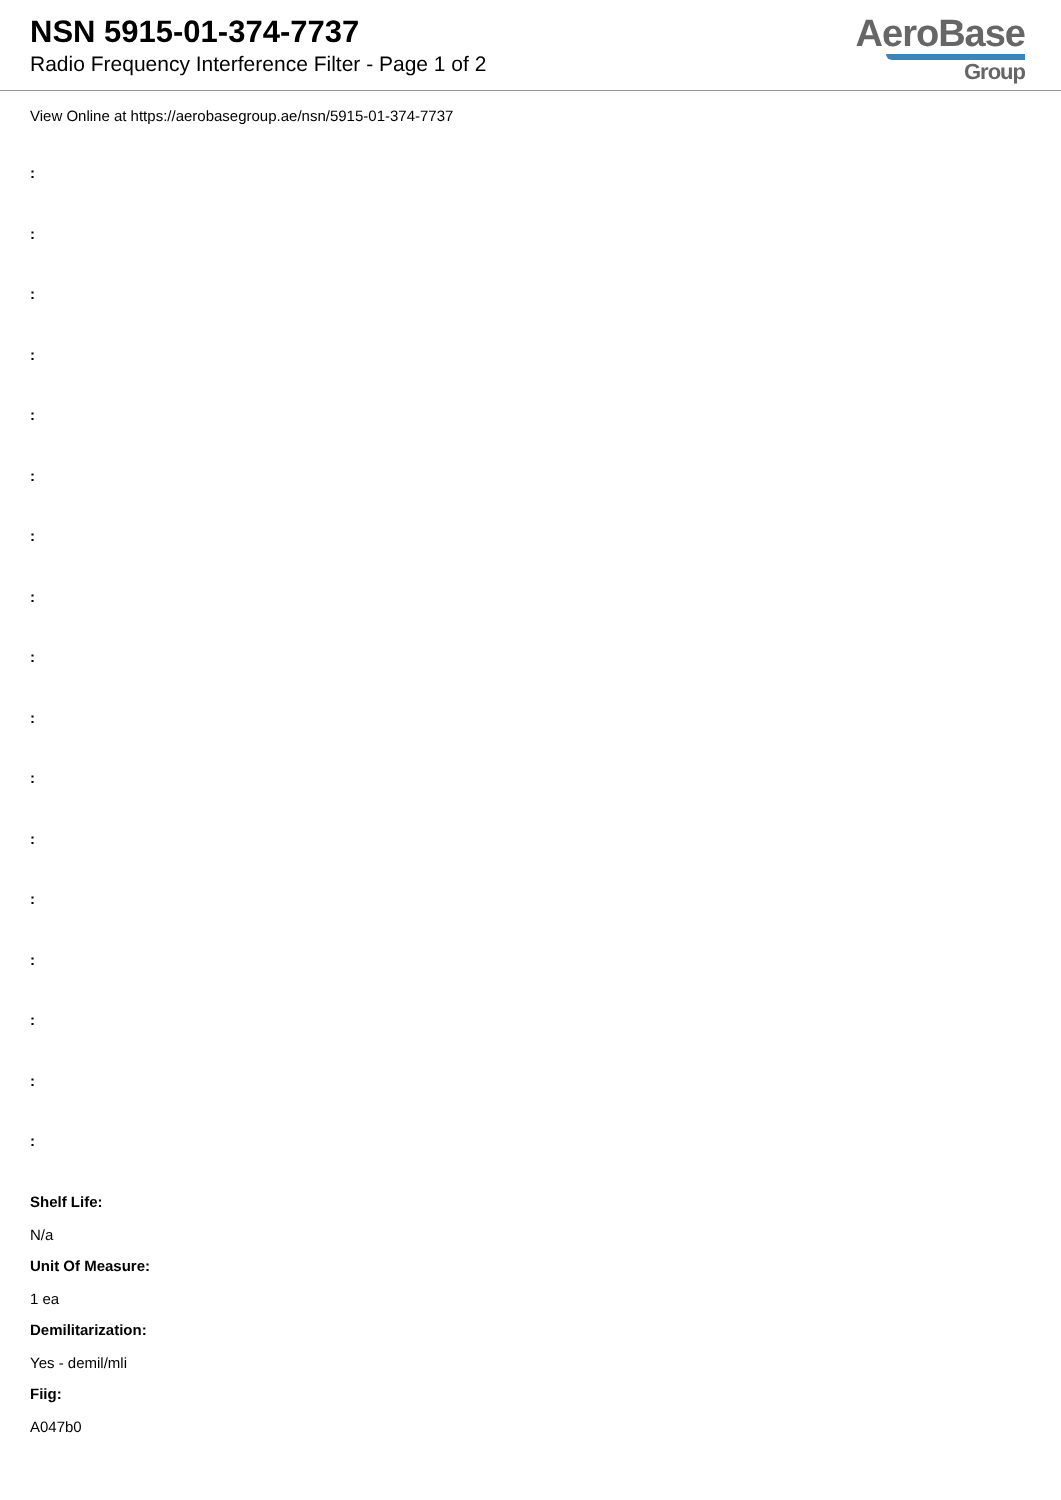NSN 5915-01-374-7737
Radio Frequency Interference Filter - Page 1 of 2
AeroBase
Group
View Online at https://aerobasegroup.ae/nsn/5915-01-374-7737
:
:
:
:
:
:
:
:
:
:
:
:
:
:
:
:
:
Shelf Life:
N/a
Unit Of Measure:
1 ea
Demilitarization:
Yes - demil/mli
Fiig:
A047b0